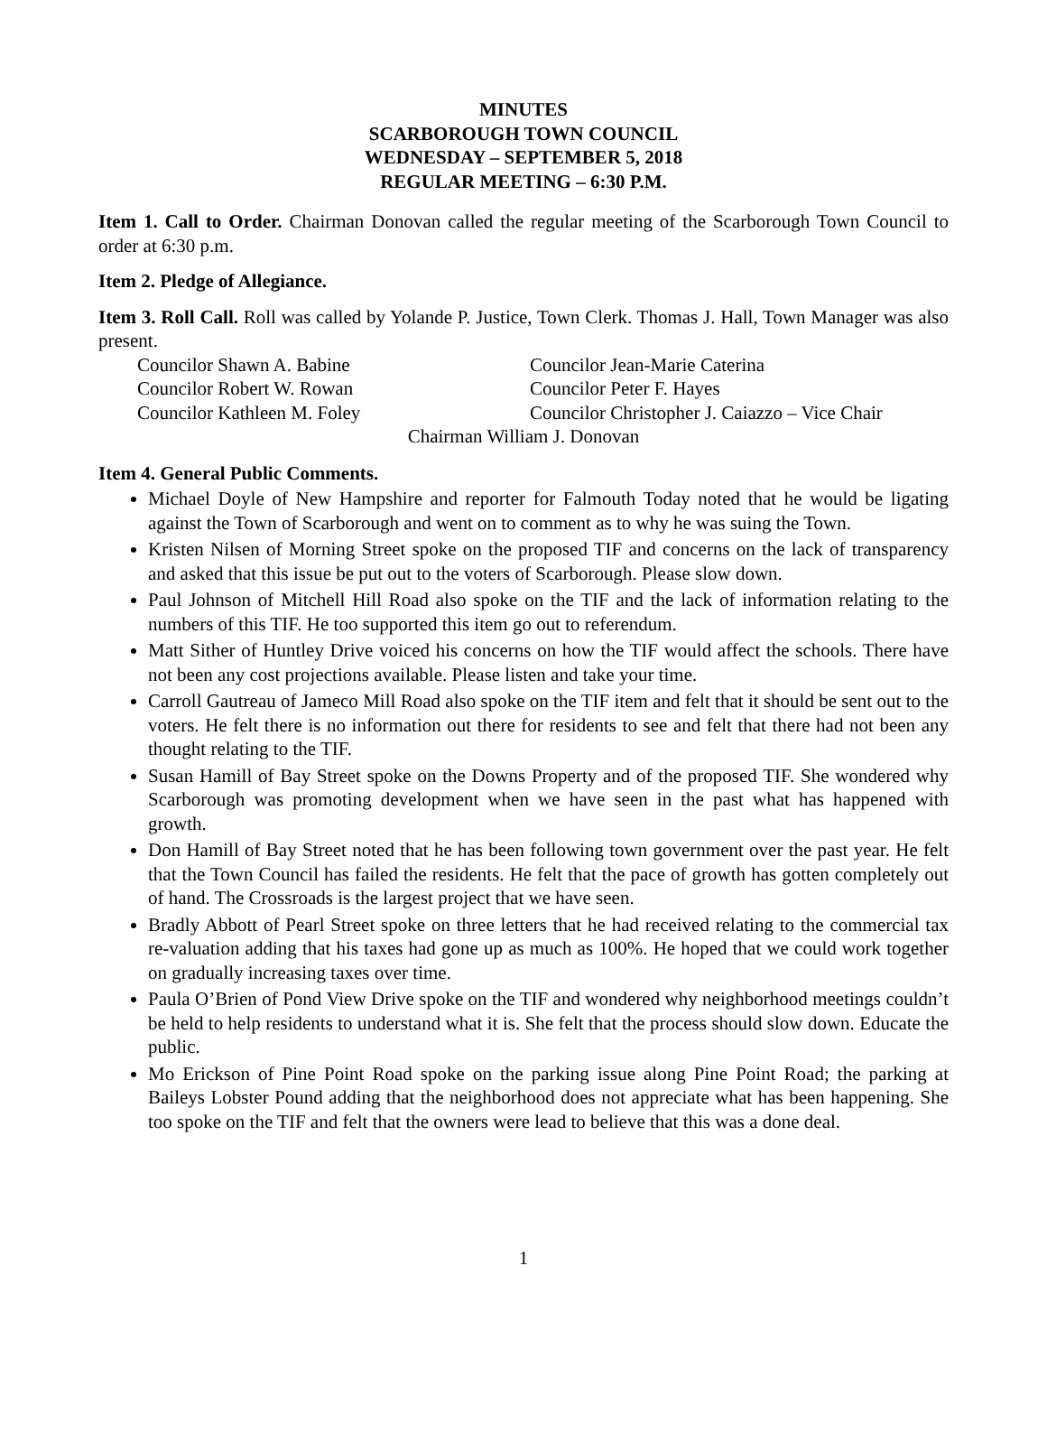MINUTES
SCARBOROUGH TOWN COUNCIL
WEDNESDAY – SEPTEMBER 5, 2018
REGULAR MEETING – 6:30 P.M.
Item 1. Call to Order. Chairman Donovan called the regular meeting of the Scarborough Town Council to order at 6:30 p.m.
Item 2. Pledge of Allegiance.
Item 3. Roll Call. Roll was called by Yolande P. Justice, Town Clerk. Thomas J. Hall, Town Manager was also present.
Councilor Shawn A. Babine
Councilor Jean-Marie Caterina
Councilor Robert W. Rowan
Councilor Peter F. Hayes
Councilor Kathleen M. Foley
Councilor Christopher J. Caiazzo – Vice Chair
Chairman William J. Donovan
Item 4. General Public Comments.
Michael Doyle of New Hampshire and reporter for Falmouth Today noted that he would be ligating against the Town of Scarborough and went on to comment as to why he was suing the Town.
Kristen Nilsen of Morning Street spoke on the proposed TIF and concerns on the lack of transparency and asked that this issue be put out to the voters of Scarborough. Please slow down.
Paul Johnson of Mitchell Hill Road also spoke on the TIF and the lack of information relating to the numbers of this TIF. He too supported this item go out to referendum.
Matt Sither of Huntley Drive voiced his concerns on how the TIF would affect the schools. There have not been any cost projections available. Please listen and take your time.
Carroll Gautreau of Jameco Mill Road also spoke on the TIF item and felt that it should be sent out to the voters. He felt there is no information out there for residents to see and felt that there had not been any thought relating to the TIF.
Susan Hamill of Bay Street spoke on the Downs Property and of the proposed TIF. She wondered why Scarborough was promoting development when we have seen in the past what has happened with growth.
Don Hamill of Bay Street noted that he has been following town government over the past year. He felt that the Town Council has failed the residents. He felt that the pace of growth has gotten completely out of hand. The Crossroads is the largest project that we have seen.
Bradly Abbott of Pearl Street spoke on three letters that he had received relating to the commercial tax re-valuation adding that his taxes had gone up as much as 100%. He hoped that we could work together on gradually increasing taxes over time.
Paula O’Brien of Pond View Drive spoke on the TIF and wondered why neighborhood meetings couldn’t be held to help residents to understand what it is. She felt that the process should slow down. Educate the public.
Mo Erickson of Pine Point Road spoke on the parking issue along Pine Point Road; the parking at Baileys Lobster Pound adding that the neighborhood does not appreciate what has been happening. She too spoke on the TIF and felt that the owners were lead to believe that this was a done deal.
1